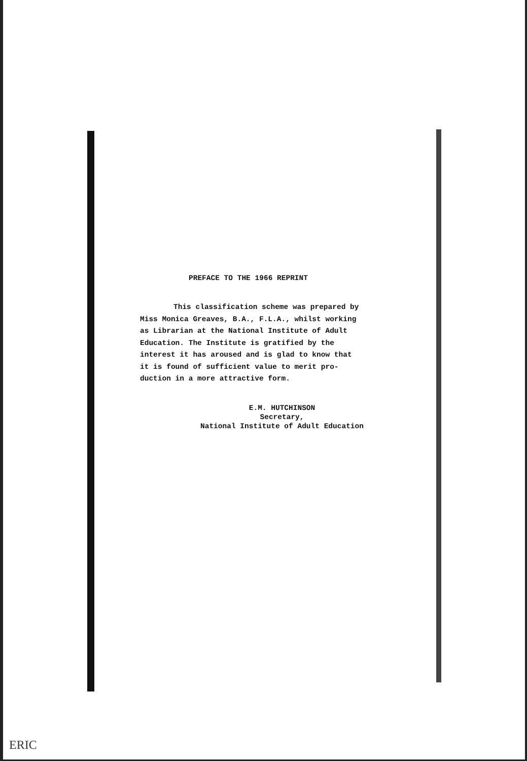PREFACE TO THE 1966 REPRINT
This classification scheme was prepared by
Miss Monica Greaves, B.A., F.L.A., whilst working
as Librarian at the National Institute of Adult
Education. The Institute is gratified by the
interest it has aroused and is glad to know that
it is found of sufficient value to merit pro-
duction in a more attractive form.
E.M. HUTCHINSON
Secretary,
National Institute of Adult Education
ERIC